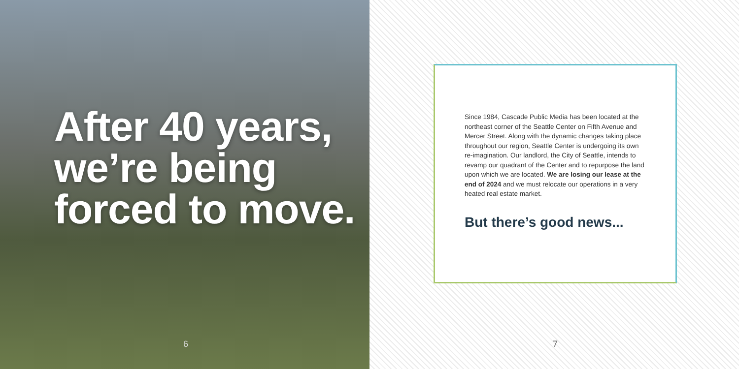After 40 years,
we’re being
forced to move.
6
Since 1984, Cascade Public Media has been located at the northeast corner of the Seattle Center on Fifth Avenue and Mercer Street. Along with the dynamic changes taking place throughout our region, Seattle Center is undergoing its own re-imagination. Our landlord, the City of Seattle, intends to revamp our quadrant of the Center and to repurpose the land upon which we are located. We are losing our lease at the end of 2024 and we must relocate our operations in a very heated real estate market.
But there’s good news...
7